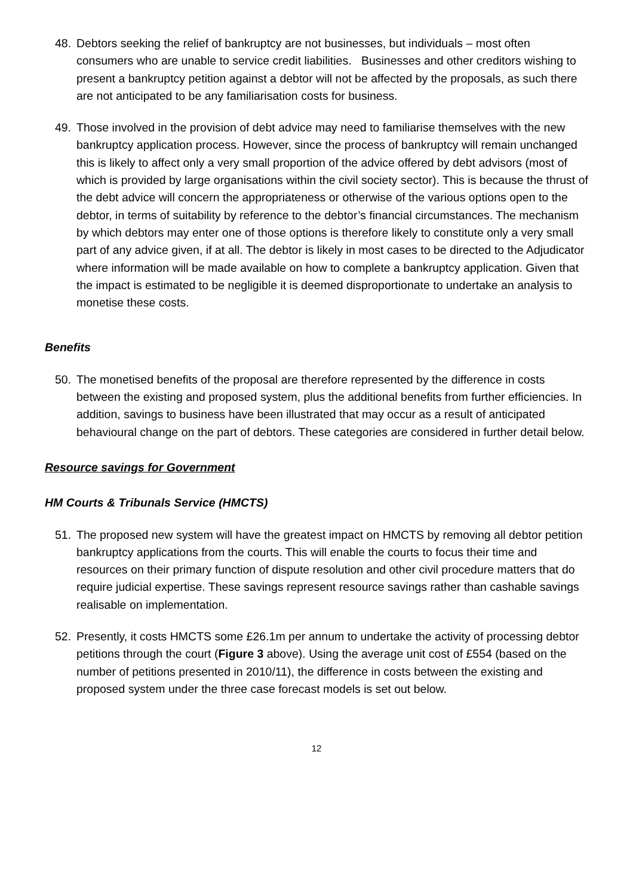48. Debtors seeking the relief of bankruptcy are not businesses, but individuals – most often consumers who are unable to service credit liabilities. Businesses and other creditors wishing to present a bankruptcy petition against a debtor will not be affected by the proposals, as such there are not anticipated to be any familiarisation costs for business.
49. Those involved in the provision of debt advice may need to familiarise themselves with the new bankruptcy application process. However, since the process of bankruptcy will remain unchanged this is likely to affect only a very small proportion of the advice offered by debt advisors (most of which is provided by large organisations within the civil society sector). This is because the thrust of the debt advice will concern the appropriateness or otherwise of the various options open to the debtor, in terms of suitability by reference to the debtor’s financial circumstances. The mechanism by which debtors may enter one of those options is therefore likely to constitute only a very small part of any advice given, if at all. The debtor is likely in most cases to be directed to the Adjudicator where information will be made available on how to complete a bankruptcy application. Given that the impact is estimated to be negligible it is deemed disproportionate to undertake an analysis to monetise these costs.
Benefits
50. The monetised benefits of the proposal are therefore represented by the difference in costs between the existing and proposed system, plus the additional benefits from further efficiencies. In addition, savings to business have been illustrated that may occur as a result of anticipated behavioural change on the part of debtors. These categories are considered in further detail below.
Resource savings for Government
HM Courts & Tribunals Service (HMCTS)
51. The proposed new system will have the greatest impact on HMCTS by removing all debtor petition bankruptcy applications from the courts. This will enable the courts to focus their time and resources on their primary function of dispute resolution and other civil procedure matters that do require judicial expertise. These savings represent resource savings rather than cashable savings realisable on implementation.
52. Presently, it costs HMCTS some £26.1m per annum to undertake the activity of processing debtor petitions through the court (Figure 3 above). Using the average unit cost of £554 (based on the number of petitions presented in 2010/11), the difference in costs between the existing and proposed system under the three case forecast models is set out below.
12